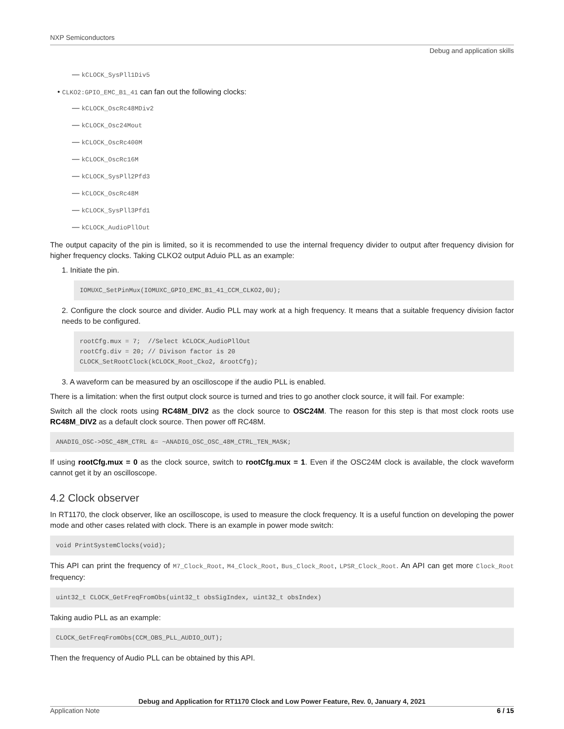NXP Semiconductors
Debug and application skills
— kCLOCK_SysPll1Div5
• CLKO2:GPIO_EMC_B1_41 can fan out the following clocks:
— kCLOCK_OscRc48MDiv2
— kCLOCK_Osc24Mout
— kCLOCK_OscRc400M
— kCLOCK_OscRc16M
— kCLOCK_SysPll2Pfd3
— kCLOCK_OscRc48M
— kCLOCK_SysPll3Pfd1
— kCLOCK_AudioPllOut
The output capacity of the pin is limited, so it is recommended to use the internal frequency divider to output after frequency division for higher frequency clocks. Taking CLKO2 output Aduio PLL as an example:
1. Initiate the pin.
IOMUXC_SetPinMux(IOMUXC_GPIO_EMC_B1_41_CCM_CLKO2,0U);
2. Configure the clock source and divider. Audio PLL may work at a high frequency. It means that a suitable frequency division factor needs to be configured.
rootCfg.mux = 7; //Select kCLOCK_AudioPllOut rootCfg.div = 20; // Divison factor is 20 CLOCK_SetRootClock(kCLOCK_Root_Cko2, &rootCfg);
3. A waveform can be measured by an oscilloscope if the audio PLL is enabled.
There is a limitation: when the first output clock source is turned and tries to go another clock source, it will fail. For example:
Switch all the clock roots using RC48M_DIV2 as the clock source to OSC24M. The reason for this step is that most clock roots use RC48M_DIV2 as a default clock source. Then power off RC48M.
ANADIG_OSC->OSC_48M_CTRL &= ~ANADIG_OSC_OSC_48M_CTRL_TEN_MASK;
If using rootCfg.mux = 0 as the clock source, switch to rootCfg.mux = 1. Even if the OSC24M clock is available, the clock waveform cannot get it by an oscilloscope.
4.2 Clock observer
In RT1170, the clock observer, like an oscilloscope, is used to measure the clock frequency. It is a useful function on developing the power mode and other cases related with clock. There is an example in power mode switch:
void PrintSystemClocks(void);
This API can print the frequency of M7_Clock_Root, M4_Clock_Root, Bus_Clock_Root, LPSR_Clock_Root. An API can get more Clock_Root frequency:
uint32_t CLOCK_GetFreqFromObs(uint32_t obsSigIndex, uint32_t obsIndex)
Taking audio PLL as an example:
CLOCK_GetFreqFromObs(CCM_OBS_PLL_AUDIO_OUT);
Then the frequency of Audio PLL can be obtained by this API.
Debug and Application for RT1170 Clock and Low Power Feature, Rev. 0, January 4, 2021
Application Note 6 / 15